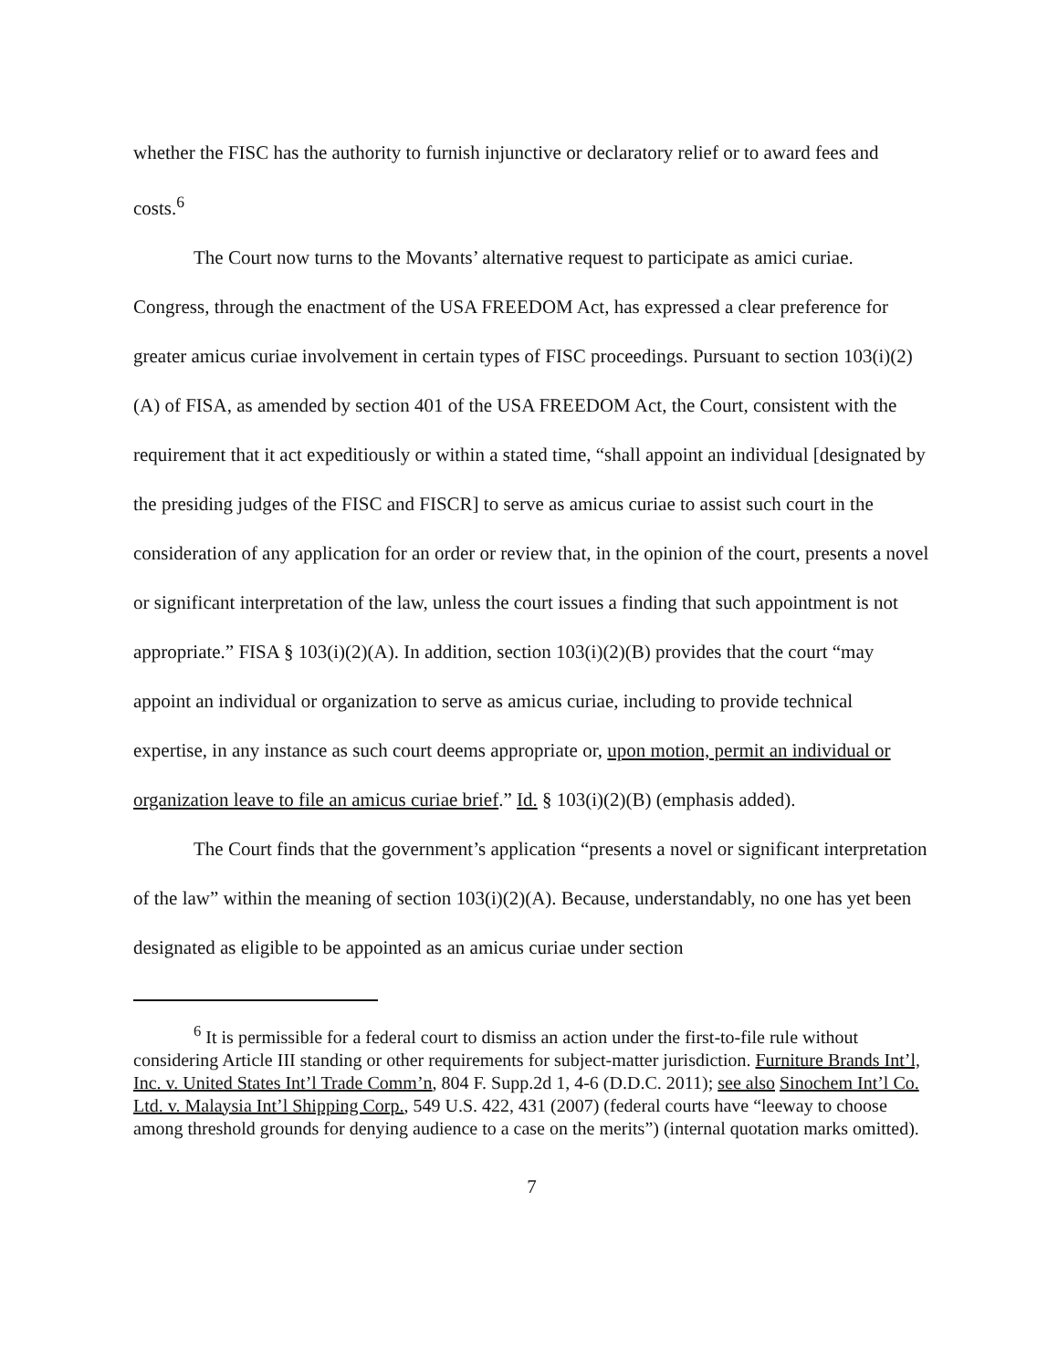whether the FISC has the authority to furnish injunctive or declaratory relief or to award fees and costs.<sup>6</sup>
The Court now turns to the Movants’ alternative request to participate as amici curiae. Congress, through the enactment of the USA FREEDOM Act, has expressed a clear preference for greater amicus curiae involvement in certain types of FISC proceedings. Pursuant to section 103(i)(2)(A) of FISA, as amended by section 401 of the USA FREEDOM Act, the Court, consistent with the requirement that it act expeditiously or within a stated time, “shall appoint an individual [designated by the presiding judges of the FISC and FISCR] to serve as amicus curiae to assist such court in the consideration of any application for an order or review that, in the opinion of the court, presents a novel or significant interpretation of the law, unless the court issues a finding that such appointment is not appropriate.” FISA § 103(i)(2)(A). In addition, section 103(i)(2)(B) provides that the court “may appoint an individual or organization to serve as amicus curiae, including to provide technical expertise, in any instance as such court deems appropriate or, upon motion, permit an individual or organization leave to file an amicus curiae brief.” Id. § 103(i)(2)(B) (emphasis added).
The Court finds that the government’s application “presents a novel or significant interpretation of the law” within the meaning of section 103(i)(2)(A). Because, understandably, no one has yet been designated as eligible to be appointed as an amicus curiae under section
<sup>6</sup> It is permissible for a federal court to dismiss an action under the first-to-file rule without considering Article III standing or other requirements for subject-matter jurisdiction. Furniture Brands Int’l, Inc. v. United States Int’l Trade Comm’n, 804 F. Supp.2d 1, 4-6 (D.D.C. 2011); see also Sinochem Int’l Co. Ltd. v. Malaysia Int’l Shipping Corp., 549 U.S. 422, 431 (2007) (federal courts have “leeway to choose among threshold grounds for denying audience to a case on the merits”) (internal quotation marks omitted).
7